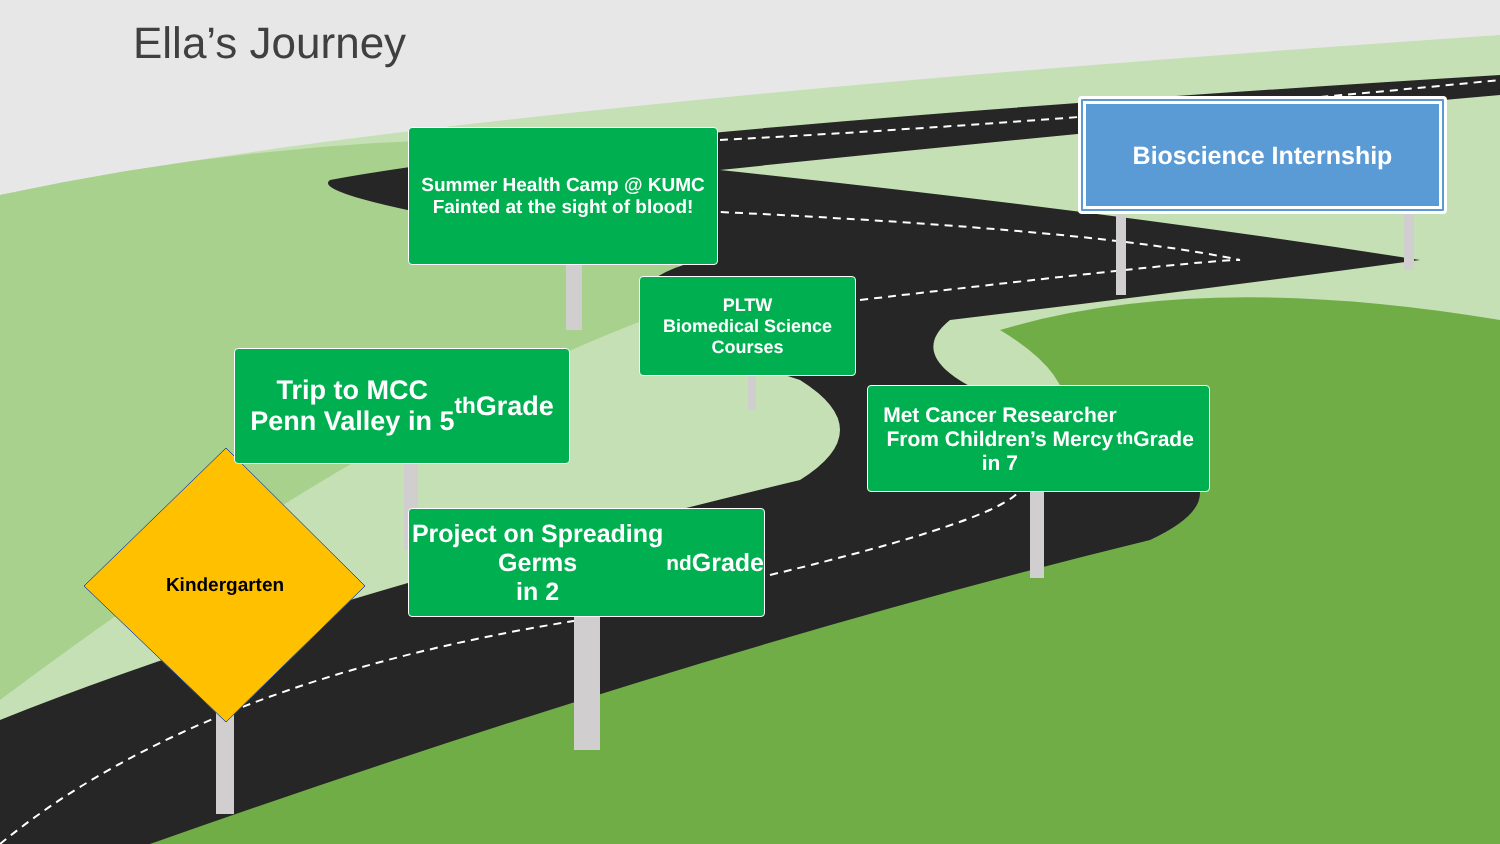Ella’s Journey
Summer Health Camp @ KUMC
Fainted at the sight of blood!
PLTW
Biomedical Science
Courses
Trip to MCC
Penn Valley in 5<sup>th</sup> Grade
Met Cancer Researcher
From Children’s Mercy
in 7<sup>th</sup> Grade
Project on Spreading Germs
in 2<sup>nd</sup> Grade
Bioscience Internship
Kindergarten